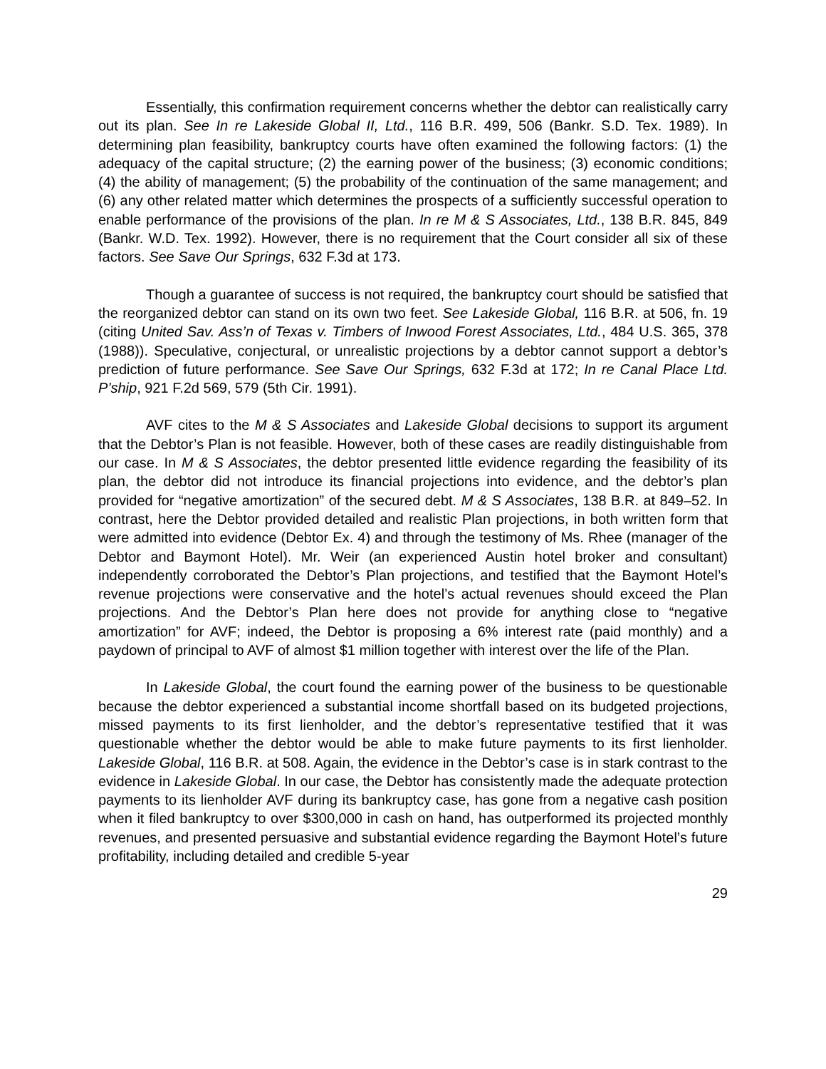Essentially, this confirmation requirement concerns whether the debtor can realistically carry out its plan. See In re Lakeside Global II, Ltd., 116 B.R. 499, 506 (Bankr. S.D. Tex. 1989). In determining plan feasibility, bankruptcy courts have often examined the following factors: (1) the adequacy of the capital structure; (2) the earning power of the business; (3) economic conditions; (4) the ability of management; (5) the probability of the continuation of the same management; and (6) any other related matter which determines the prospects of a sufficiently successful operation to enable performance of the provisions of the plan. In re M & S Associates, Ltd., 138 B.R. 845, 849 (Bankr. W.D. Tex. 1992). However, there is no requirement that the Court consider all six of these factors. See Save Our Springs, 632 F.3d at 173.
Though a guarantee of success is not required, the bankruptcy court should be satisfied that the reorganized debtor can stand on its own two feet. See Lakeside Global, 116 B.R. at 506, fn. 19 (citing United Sav. Ass’n of Texas v. Timbers of Inwood Forest Associates, Ltd., 484 U.S. 365, 378 (1988)). Speculative, conjectural, or unrealistic projections by a debtor cannot support a debtor’s prediction of future performance. See Save Our Springs, 632 F.3d at 172; In re Canal Place Ltd. P’ship, 921 F.2d 569, 579 (5th Cir. 1991).
AVF cites to the M & S Associates and Lakeside Global decisions to support its argument that the Debtor’s Plan is not feasible. However, both of these cases are readily distinguishable from our case. In M & S Associates, the debtor presented little evidence regarding the feasibility of its plan, the debtor did not introduce its financial projections into evidence, and the debtor’s plan provided for “negative amortization” of the secured debt. M & S Associates, 138 B.R. at 849–52. In contrast, here the Debtor provided detailed and realistic Plan projections, in both written form that were admitted into evidence (Debtor Ex. 4) and through the testimony of Ms. Rhee (manager of the Debtor and Baymont Hotel). Mr. Weir (an experienced Austin hotel broker and consultant) independently corroborated the Debtor’s Plan projections, and testified that the Baymont Hotel’s revenue projections were conservative and the hotel’s actual revenues should exceed the Plan projections. And the Debtor’s Plan here does not provide for anything close to “negative amortization” for AVF; indeed, the Debtor is proposing a 6% interest rate (paid monthly) and a paydown of principal to AVF of almost $1 million together with interest over the life of the Plan.
In Lakeside Global, the court found the earning power of the business to be questionable because the debtor experienced a substantial income shortfall based on its budgeted projections, missed payments to its first lienholder, and the debtor’s representative testified that it was questionable whether the debtor would be able to make future payments to its first lienholder. Lakeside Global, 116 B.R. at 508. Again, the evidence in the Debtor’s case is in stark contrast to the evidence in Lakeside Global. In our case, the Debtor has consistently made the adequate protection payments to its lienholder AVF during its bankruptcy case, has gone from a negative cash position when it filed bankruptcy to over $300,000 in cash on hand, has outperformed its projected monthly revenues, and presented persuasive and substantial evidence regarding the Baymont Hotel’s future profitability, including detailed and credible 5-year
29